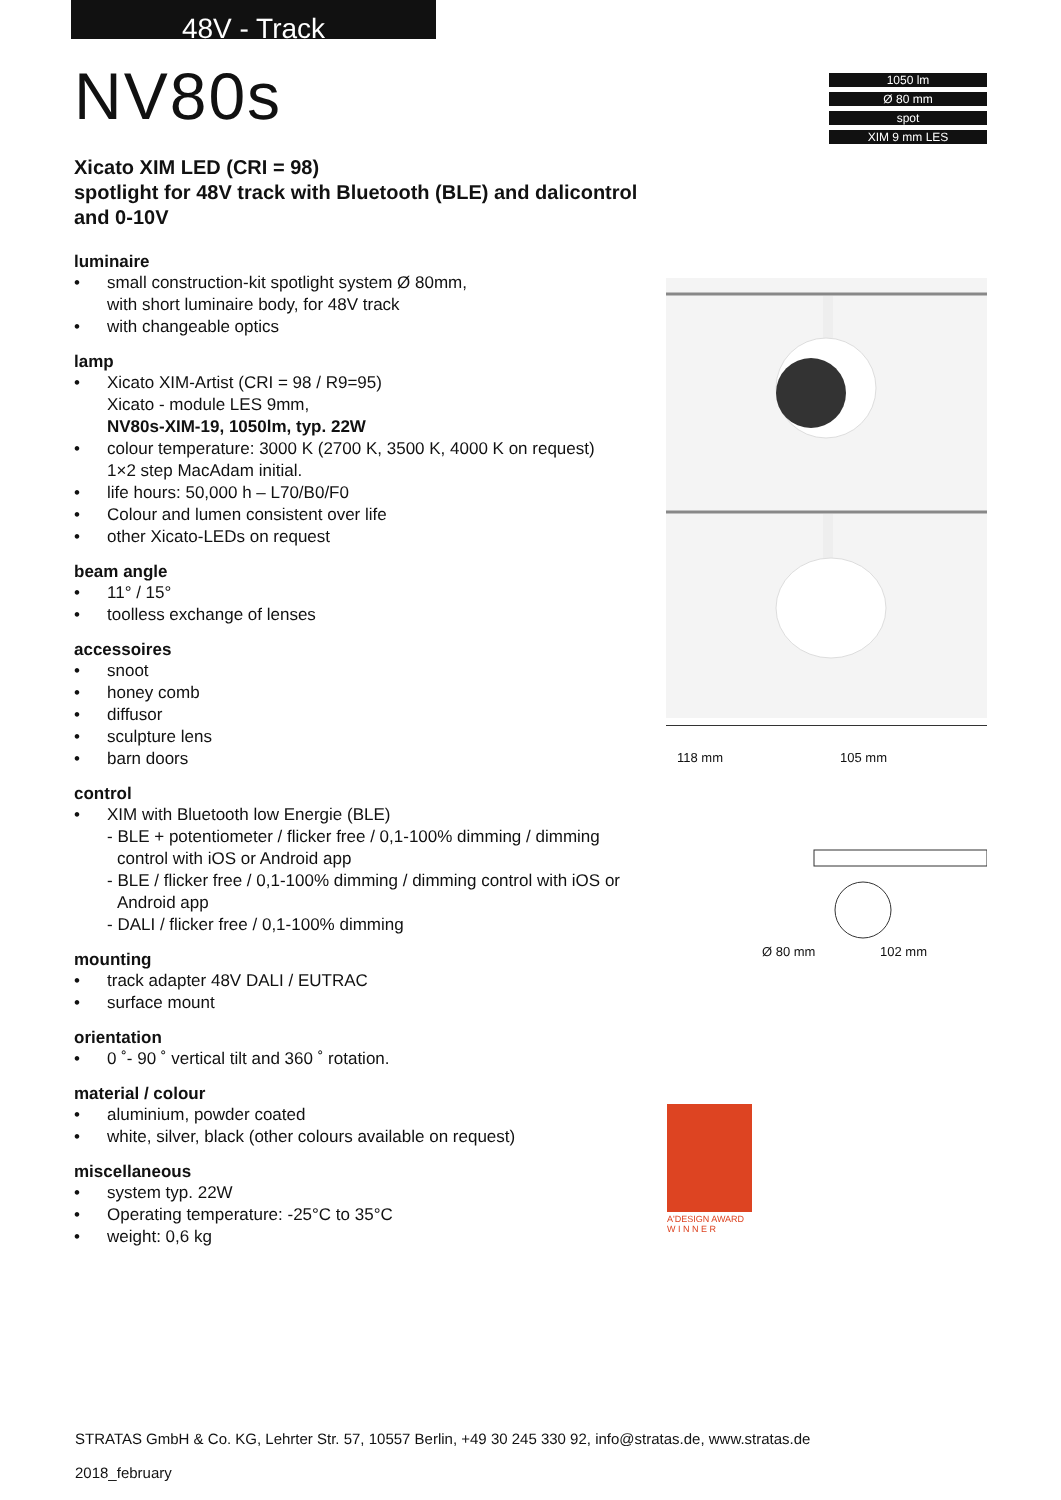48V - Track
NV80s
1050 lm
Ø 80 mm
spot
XIM 9 mm LES
Xicato XIM LED (CRI = 98)
spotlight for 48V track with Bluetooth (BLE) and dalicontrol and 0-10V
luminaire
• small construction-kit spotlight system Ø 80mm,
with short luminaire body, for 48V track
• with changeable optics
lamp
• Xicato XIM-Artist (CRI = 98 / R9=95)
Xicato - module LES 9mm,
NV80s-XIM-19, 1050lm, typ. 22W
• colour temperature: 3000 K (2700 K, 3500 K, 4000 K on request)
1×2 step MacAdam initial.
• life hours: 50,000 h – L70/B0/F0
• Colour and lumen consistent over life
• other Xicato-LEDs on request
beam angle
• 11° / 15°
• toolless exchange of lenses
accessoires
• snoot
• honey comb
• diffusor
• sculpture lens
• barn doors
control
• XIM with Bluetooth low Energie (BLE)
- BLE + potentiometer / flicker free / 0,1-100% dimming / dimming control with iOS or Android app
- BLE / flicker free / 0,1-100% dimming / dimming control with iOS or Android app
- DALI / flicker free / 0,1-100% dimming
mounting
• track adapter 48V DALI / EUTRAC
• surface mount
orientation
• 0 ˚- 90 ˚ vertical tilt and 360 ˚ rotation.
material / colour
• aluminium, powder coated
• white, silver, black (other colours available on request)
miscellaneous
• system typ. 22W
• Operating temperature: -25°C to 35°C
• weight: 0,6 kg
118 mm 105 mm
Ø 80 mm 102 mm
A'DESIGN AWARD
W I N N E R
STRATAS GmbH & Co. KG, Lehrter Str. 57, 10557 Berlin, +49 30 245 330 92, info@stratas.de, www.stratas.de
2018_february